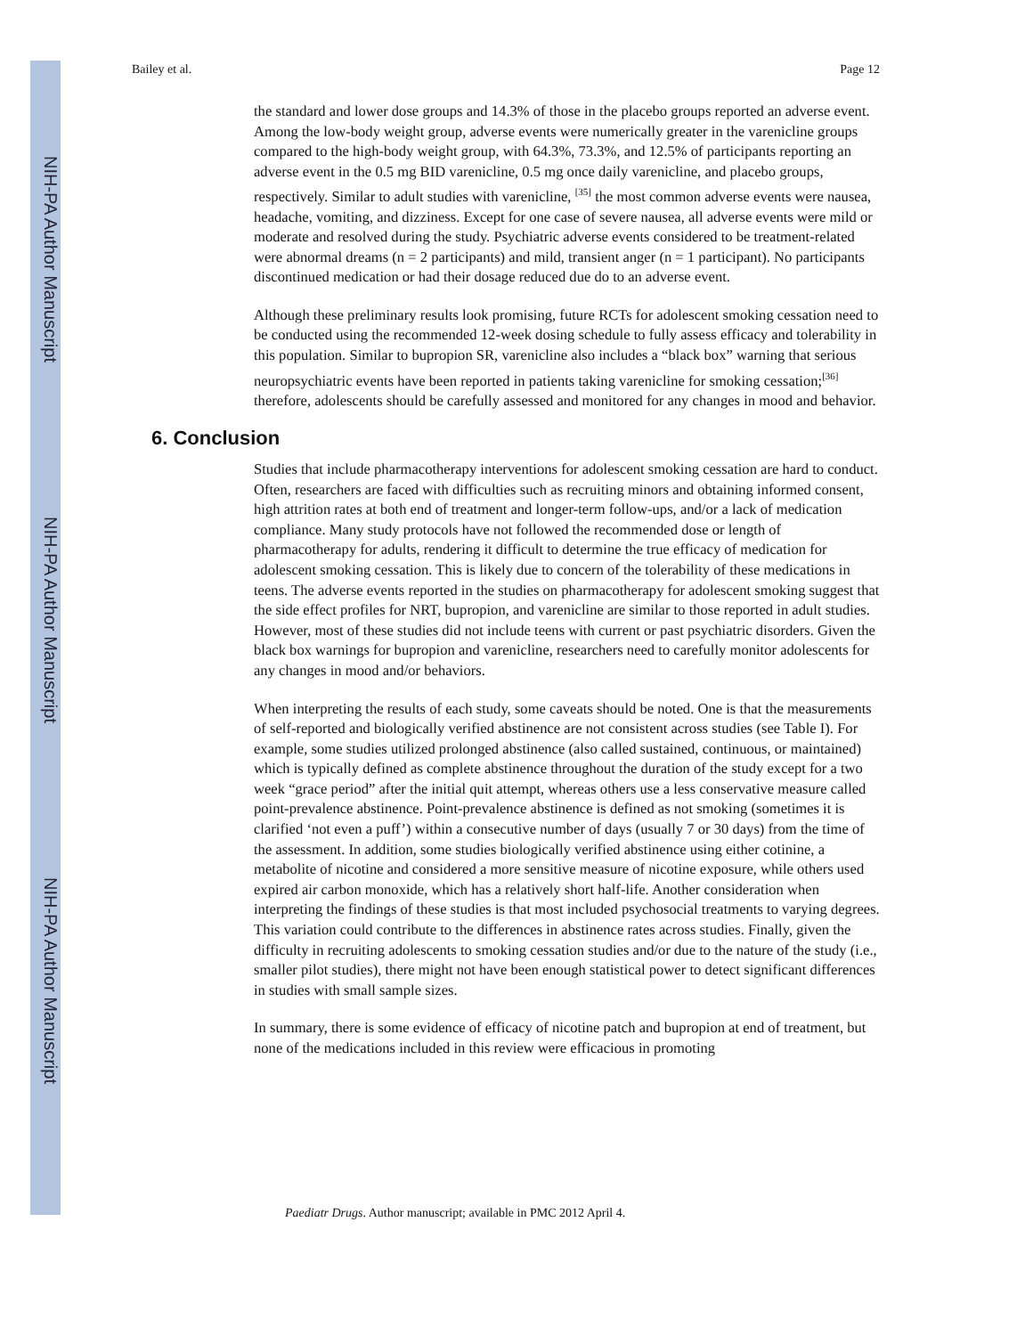NIH-PA Author Manuscript
NIH-PA Author Manuscript
NIH-PA Author Manuscript
Bailey et al. Page 12
the standard and lower dose groups and 14.3% of those in the placebo groups reported an adverse event. Among the low-body weight group, adverse events were numerically greater in the varenicline groups compared to the high-body weight group, with 64.3%, 73.3%, and 12.5% of participants reporting an adverse event in the 0.5 mg BID varenicline, 0.5 mg once daily varenicline, and placebo groups, respectively. Similar to adult studies with varenicline, <sup>[35]</sup> the most common adverse events were nausea, headache, vomiting, and dizziness. Except for one case of severe nausea, all adverse events were mild or moderate and resolved during the study. Psychiatric adverse events considered to be treatment-related were abnormal dreams (n = 2 participants) and mild, transient anger (n = 1 participant). No participants discontinued medication or had their dosage reduced due do to an adverse event.
Although these preliminary results look promising, future RCTs for adolescent smoking cessation need to be conducted using the recommended 12-week dosing schedule to fully assess efficacy and tolerability in this population. Similar to bupropion SR, varenicline also includes a “black box” warning that serious neuropsychiatric events have been reported in patients taking varenicline for smoking cessation;<sup>[36]</sup> therefore, adolescents should be carefully assessed and monitored for any changes in mood and behavior.
6. Conclusion
Studies that include pharmacotherapy interventions for adolescent smoking cessation are hard to conduct. Often, researchers are faced with difficulties such as recruiting minors and obtaining informed consent, high attrition rates at both end of treatment and longer-term follow-ups, and/or a lack of medication compliance. Many study protocols have not followed the recommended dose or length of pharmacotherapy for adults, rendering it difficult to determine the true efficacy of medication for adolescent smoking cessation. This is likely due to concern of the tolerability of these medications in teens. The adverse events reported in the studies on pharmacotherapy for adolescent smoking suggest that the side effect profiles for NRT, bupropion, and varenicline are similar to those reported in adult studies. However, most of these studies did not include teens with current or past psychiatric disorders. Given the black box warnings for bupropion and varenicline, researchers need to carefully monitor adolescents for any changes in mood and/or behaviors.
When interpreting the results of each study, some caveats should be noted. One is that the measurements of self-reported and biologically verified abstinence are not consistent across studies (see Table I). For example, some studies utilized prolonged abstinence (also called sustained, continuous, or maintained) which is typically defined as complete abstinence throughout the duration of the study except for a two week “grace period” after the initial quit attempt, whereas others use a less conservative measure called point-prevalence abstinence. Point-prevalence abstinence is defined as not smoking (sometimes it is clarified ‘not even a puff’) within a consecutive number of days (usually 7 or 30 days) from the time of the assessment. In addition, some studies biologically verified abstinence using either cotinine, a metabolite of nicotine and considered a more sensitive measure of nicotine exposure, while others used expired air carbon monoxide, which has a relatively short half-life. Another consideration when interpreting the findings of these studies is that most included psychosocial treatments to varying degrees. This variation could contribute to the differences in abstinence rates across studies. Finally, given the difficulty in recruiting adolescents to smoking cessation studies and/or due to the nature of the study (i.e., smaller pilot studies), there might not have been enough statistical power to detect significant differences in studies with small sample sizes.
In summary, there is some evidence of efficacy of nicotine patch and bupropion at end of treatment, but none of the medications included in this review were efficacious in promoting
Paediatr Drugs. Author manuscript; available in PMC 2012 April 4.